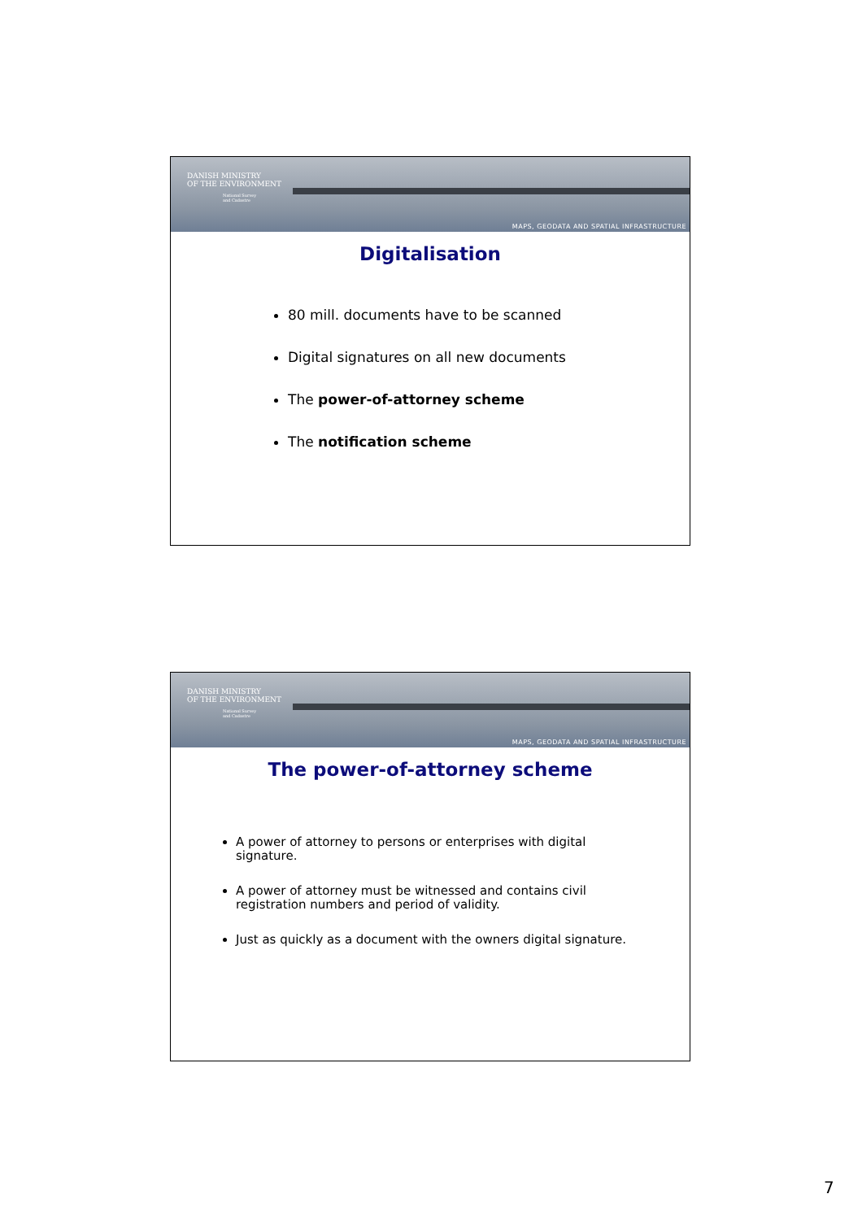DANISH MINISTRY
OF THE ENVIRONMENT
National Survey
and Cadastre
MAPS, GEODATA AND SPATIAL INFRASTRUCTURE
Digitalisation
80 mill. documents have to be scanned
Digital signatures on all new documents
The power-of-attorney scheme
The notification scheme
DANISH MINISTRY
OF THE ENVIRONMENT
National Survey
and Cadastre
MAPS, GEODATA AND SPATIAL INFRASTRUCTURE
The power-of-attorney scheme
A power of attorney to persons or enterprises with digital signature.
A power of attorney must be witnessed and contains civil registration numbers and period of validity.
Just as quickly as a document with the owners digital signature.
7